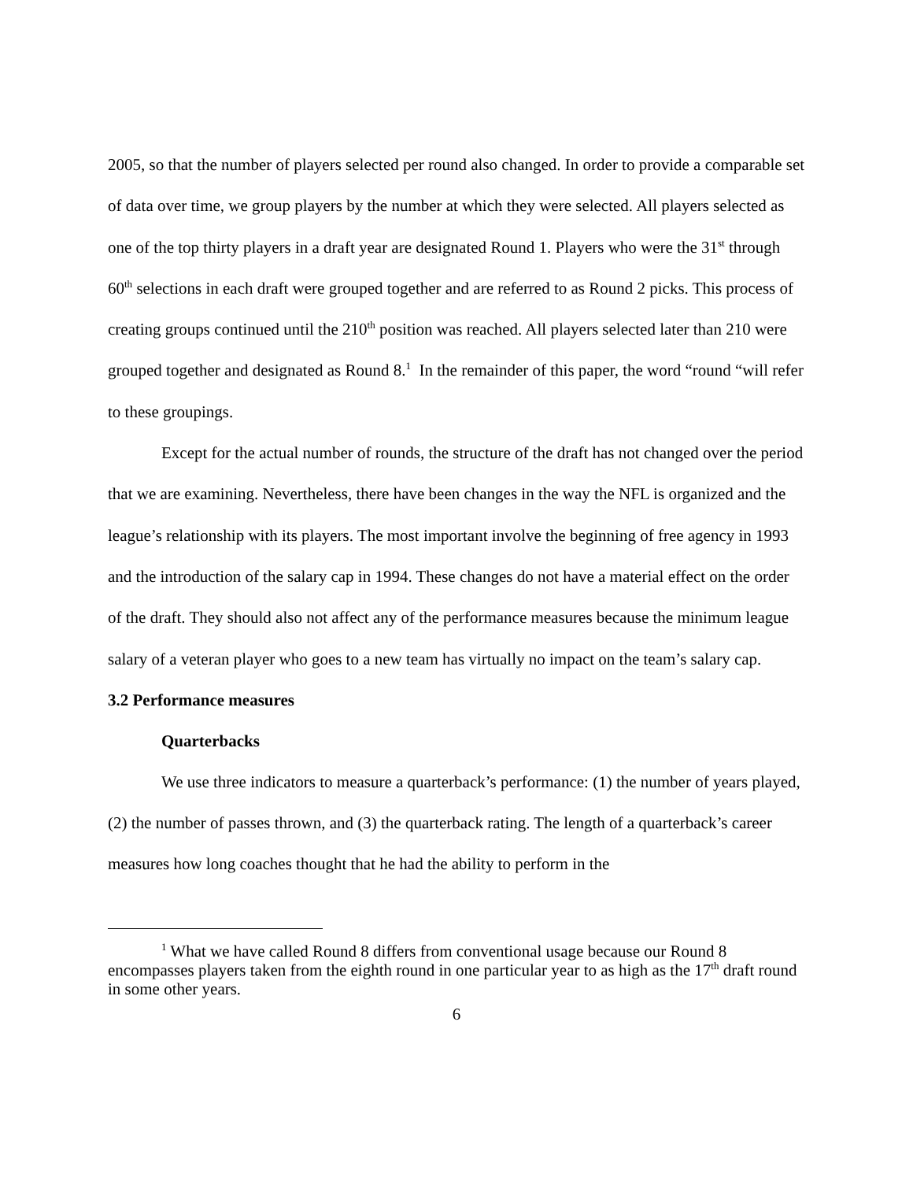2005, so that the number of players selected per round also changed. In order to provide a comparable set of data over time, we group players by the number at which they were selected. All players selected as one of the top thirty players in a draft year are designated Round 1. Players who were the 31<sup>st</sup> through 60<sup>th</sup> selections in each draft were grouped together and are referred to as Round 2 picks. This process of creating groups continued until the 210<sup>th</sup> position was reached. All players selected later than 210 were grouped together and designated as Round 8.<sup>1</sup> In the remainder of this paper, the word “round “will refer to these groupings.
Except for the actual number of rounds, the structure of the draft has not changed over the period that we are examining. Nevertheless, there have been changes in the way the NFL is organized and the league’s relationship with its players. The most important involve the beginning of free agency in 1993 and the introduction of the salary cap in 1994. These changes do not have a material effect on the order of the draft. They should also not affect any of the performance measures because the minimum league salary of a veteran player who goes to a new team has virtually no impact on the team’s salary cap.
3.2 Performance measures
Quarterbacks
We use three indicators to measure a quarterback’s performance: (1) the number of years played, (2) the number of passes thrown, and (3) the quarterback rating. The length of a quarterback’s career measures how long coaches thought that he had the ability to perform in the
<sup>1</sup> What we have called Round 8 differs from conventional usage because our Round 8 encompasses players taken from the eighth round in one particular year to as high as the 17<sup>th</sup> draft round in some other years.
6